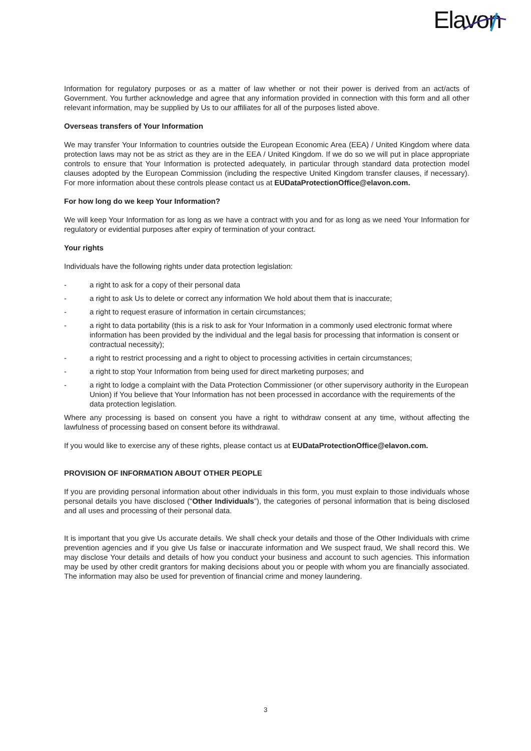Elavon
Information for regulatory purposes or as a matter of law whether or not their power is derived from an act/acts of Government. You further acknowledge and agree that any information provided in connection with this form and all other relevant information, may be supplied by Us to our affiliates for all of the purposes listed above.
Overseas transfers of Your Information
We may transfer Your Information to countries outside the European Economic Area (EEA) / United Kingdom where data protection laws may not be as strict as they are in the EEA / United Kingdom. If we do so we will put in place appropriate controls to ensure that Your Information is protected adequately, in particular through standard data protection model clauses adopted by the European Commission (including the respective United Kingdom transfer clauses, if necessary). For more information about these controls please contact us at EUDataProtectionOffice@elavon.com.
For how long do we keep Your Information?
We will keep Your Information for as long as we have a contract with you and for as long as we need Your Information for regulatory or evidential purposes after expiry of termination of your contract.
Your rights
Individuals have the following rights under data protection legislation:
- a right to ask for a copy of their personal data
- a right to ask Us to delete or correct any information We hold about them that is inaccurate;
- a right to request erasure of information in certain circumstances;
- a right to data portability (this is a risk to ask for Your Information in a commonly used electronic format where information has been provided by the individual and the legal basis for processing that information is consent or contractual necessity);
- a right to restrict processing and a right to object to processing activities in certain circumstances;
- a right to stop Your Information from being used for direct marketing purposes; and
- a right to lodge a complaint with the Data Protection Commissioner (or other supervisory authority in the European Union) if You believe that Your Information has not been processed in accordance with the requirements of the data protection legislation.
Where any processing is based on consent you have a right to withdraw consent at any time, without affecting the lawfulness of processing based on consent before its withdrawal.
If you would like to exercise any of these rights, please contact us at EUDataProtectionOffice@elavon.com.
PROVISION OF INFORMATION ABOUT OTHER PEOPLE
If you are providing personal information about other individuals in this form, you must explain to those individuals whose personal details you have disclosed (“Other Individuals”), the categories of personal information that is being disclosed and all uses and processing of their personal data.
It is important that you give Us accurate details. We shall check your details and those of the Other Individuals with crime prevention agencies and if you give Us false or inaccurate information and We suspect fraud, We shall record this. We may disclose Your details and details of how you conduct your business and account to such agencies. This information may be used by other credit grantors for making decisions about you or people with whom you are financially associated. The information may also be used for prevention of financial crime and money laundering.
3